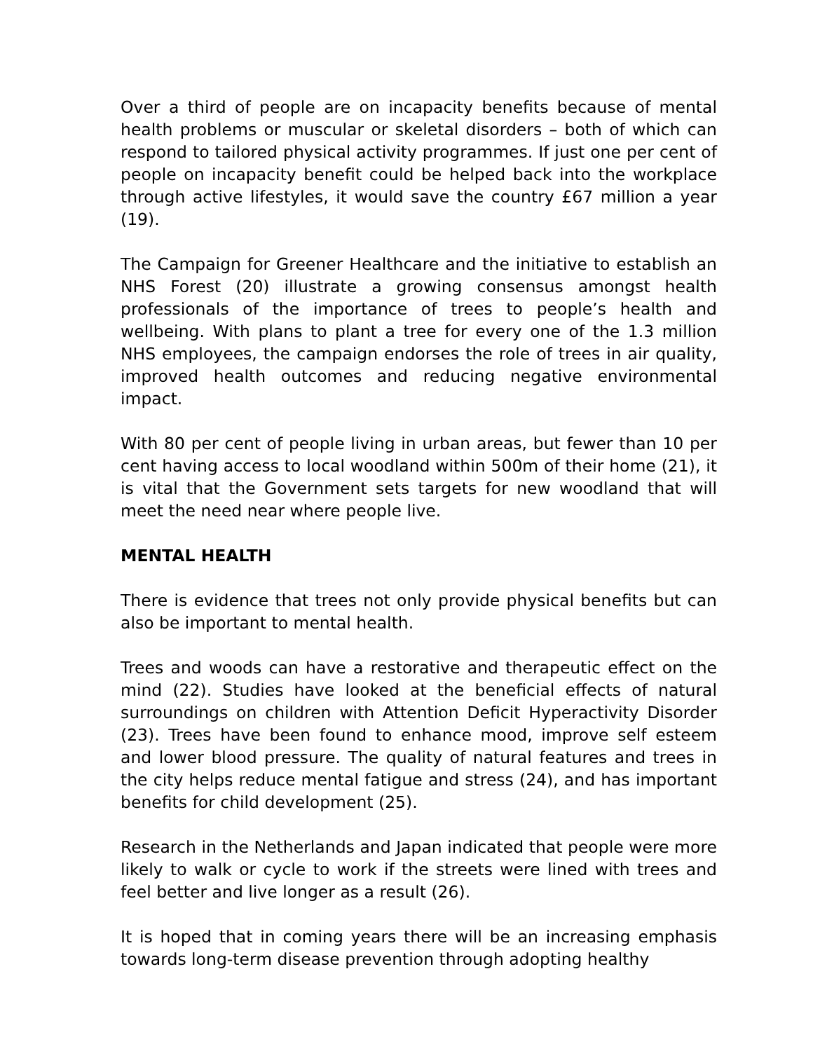Over a third of people are on incapacity benefits because of mental health problems or muscular or skeletal disorders – both of which can respond to tailored physical activity programmes. If just one per cent of people on incapacity benefit could be helped back into the workplace through active lifestyles, it would save the country £67 million a year (19).
The Campaign for Greener Healthcare and the initiative to establish an NHS Forest (20) illustrate a growing consensus amongst health professionals of the importance of trees to people’s health and wellbeing. With plans to plant a tree for every one of the 1.3 million NHS employees, the campaign endorses the role of trees in air quality, improved health outcomes and reducing negative environmental impact.
With 80 per cent of people living in urban areas, but fewer than 10 per cent having access to local woodland within 500m of their home (21), it is vital that the Government sets targets for new woodland that will meet the need near where people live.
MENTAL HEALTH
There is evidence that trees not only provide physical benefits but can also be important to mental health.
Trees and woods can have a restorative and therapeutic effect on the mind (22). Studies have looked at the beneficial effects of natural surroundings on children with Attention Deficit Hyperactivity Disorder (23). Trees have been found to enhance mood, improve self esteem and lower blood pressure. The quality of natural features and trees in the city helps reduce mental fatigue and stress (24), and has important benefits for child development (25).
Research in the Netherlands and Japan indicated that people were more likely to walk or cycle to work if the streets were lined with trees and feel better and live longer as a result (26).
It is hoped that in coming years there will be an increasing emphasis towards long-term disease prevention through adopting healthy